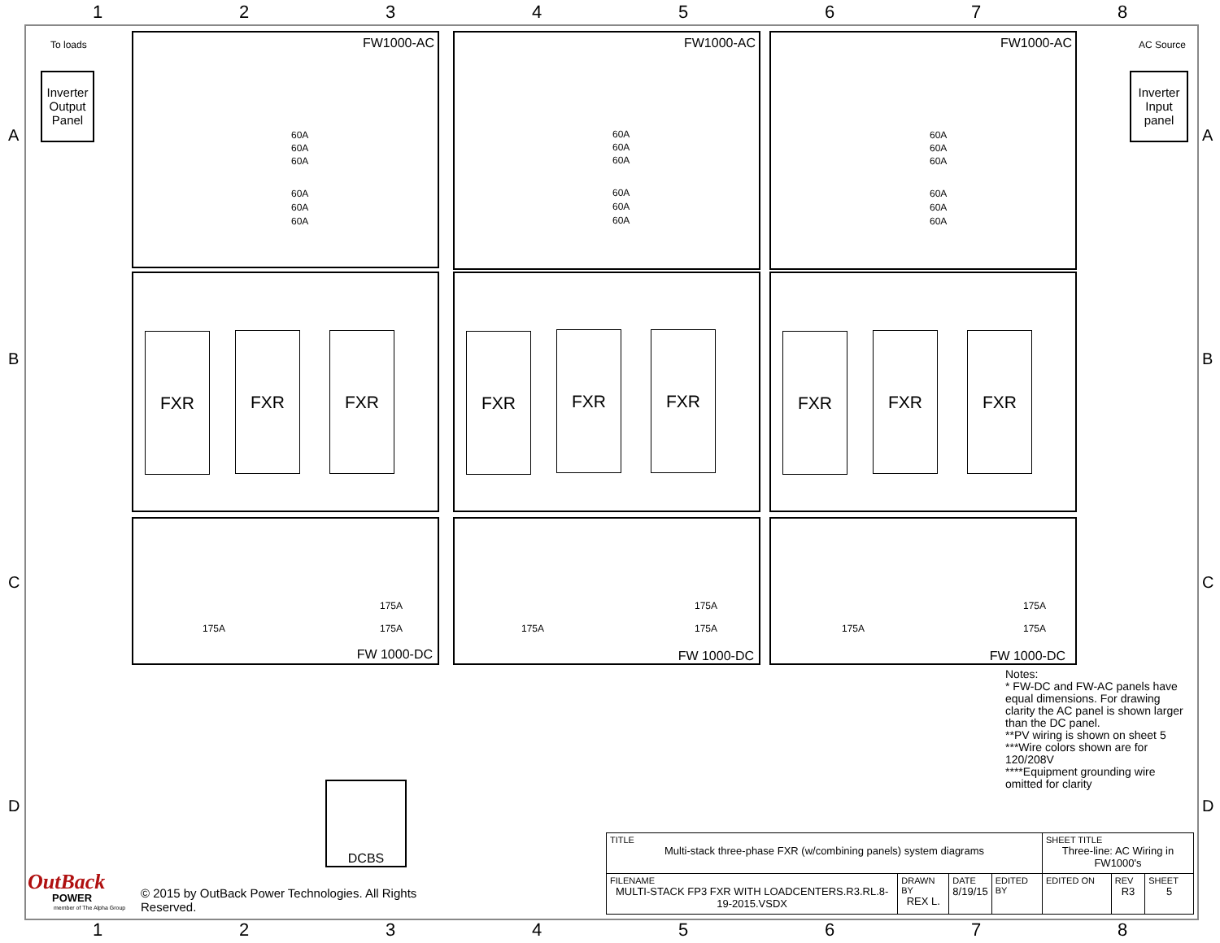1 2 3 4 5 6 7 8
A
B
C
D
To loads
Inverter Output Panel
AC Source
Inverter Input panel
FW1000-AC FW1000-AC FW1000-AC
FXR FXR FXR FXR FXR FXR FXR FXR FXR
FW 1000-DC
175A
175A
175A
FW 1000-DC
175A
175A
175A
FW 1000-DC
175A
175A
175A
60A
60A
60A
60A
60A
60A
60A
60A
60A
60A
60A
60A
60A
60A
60A
60A
60A
60A
DCBS
Notes:
* FW-DC and FW-AC panels have equal dimensions. For drawing clarity the AC panel is shown larger than the DC panel.
**PV wiring is shown on sheet 5
***Wire colors shown are for 120/208V
****Equipment grounding wire omitted for clarity
OutBack
POWER
member of The Alpha Group
© 2015 by OutBack Power Technologies. All Rights Reserved.
| TITLE Multi-stack three-phase FXR (w/combining panels) system diagrams | | | | SHEET TITLE Three-line: AC Wiring in FW1000's | | |
| FILENAME MULTI-STACK FP3 FXR WITH LOADCENTERS.R3.RL.8-19-2015.VSDX | DRAWN BY REX L. | DATE 8/19/15 | EDITED BY | EDITED ON | REV R3 | SHEET 5 |
1 2 3 4 5 6 7 8
A
B
C
D